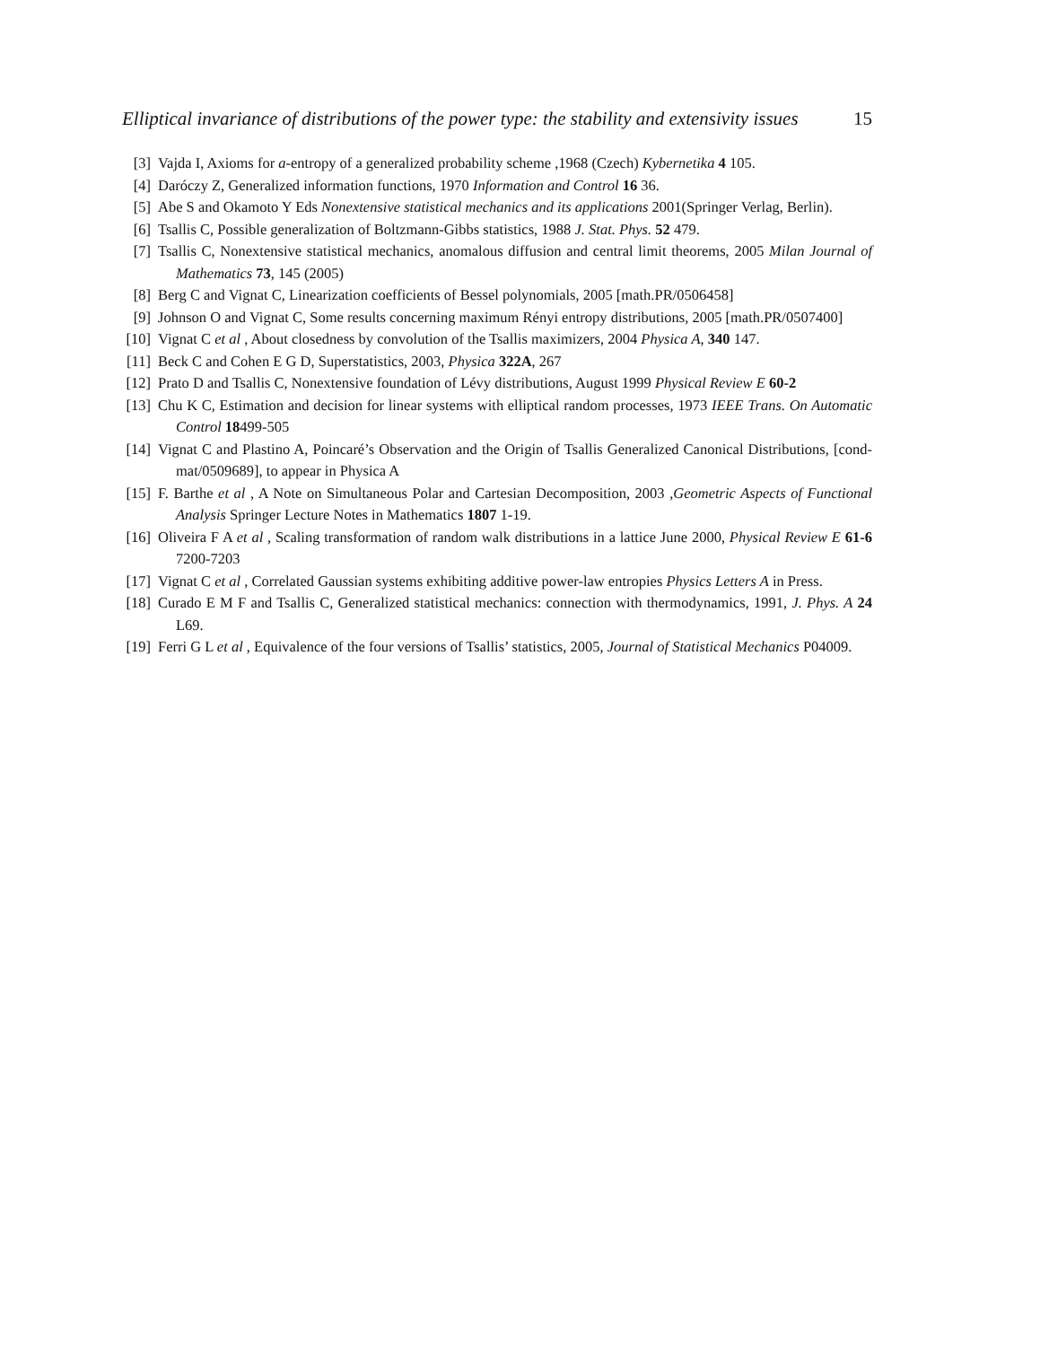Elliptical invariance of distributions of the power type: the stability and extensivity issues 15
[3] Vajda I, Axioms for a-entropy of a generalized probability scheme ,1968 (Czech) Kybernetika 4 105.
[4] Daróczy Z, Generalized information functions, 1970 Information and Control 16 36.
[5] Abe S and Okamoto Y Eds Nonextensive statistical mechanics and its applications 2001(Springer Verlag, Berlin).
[6] Tsallis C, Possible generalization of Boltzmann-Gibbs statistics, 1988 J. Stat. Phys. 52 479.
[7] Tsallis C, Nonextensive statistical mechanics, anomalous diffusion and central limit theorems, 2005 Milan Journal of Mathematics 73, 145 (2005)
[8] Berg C and Vignat C, Linearization coefficients of Bessel polynomials, 2005 [math.PR/0506458]
[9] Johnson O and Vignat C, Some results concerning maximum Rényi entropy distributions, 2005 [math.PR/0507400]
[10] Vignat C et al , About closedness by convolution of the Tsallis maximizers, 2004 Physica A, 340 147.
[11] Beck C and Cohen E G D, Superstatistics, 2003, Physica 322A, 267
[12] Prato D and Tsallis C, Nonextensive foundation of Lévy distributions, August 1999 Physical Review E 60-2
[13] Chu K C, Estimation and decision for linear systems with elliptical random processes, 1973 IEEE Trans. On Automatic Control 18499-505
[14] Vignat C and Plastino A, Poincaré’s Observation and the Origin of Tsallis Generalized Canonical Distributions, [cond-mat/0509689], to appear in Physica A
[15] F. Barthe et al , A Note on Simultaneous Polar and Cartesian Decomposition, 2003 ,Geometric Aspects of Functional Analysis Springer Lecture Notes in Mathematics 1807 1-19.
[16] Oliveira F A et al , Scaling transformation of random walk distributions in a lattice June 2000, Physical Review E 61-6 7200-7203
[17] Vignat C et al , Correlated Gaussian systems exhibiting additive power-law entropies Physics Letters A in Press.
[18] Curado E M F and Tsallis C, Generalized statistical mechanics: connection with thermodynamics, 1991, J. Phys. A 24 L69.
[19] Ferri G L et al , Equivalence of the four versions of Tsallis’ statistics, 2005, Journal of Statistical Mechanics P04009.